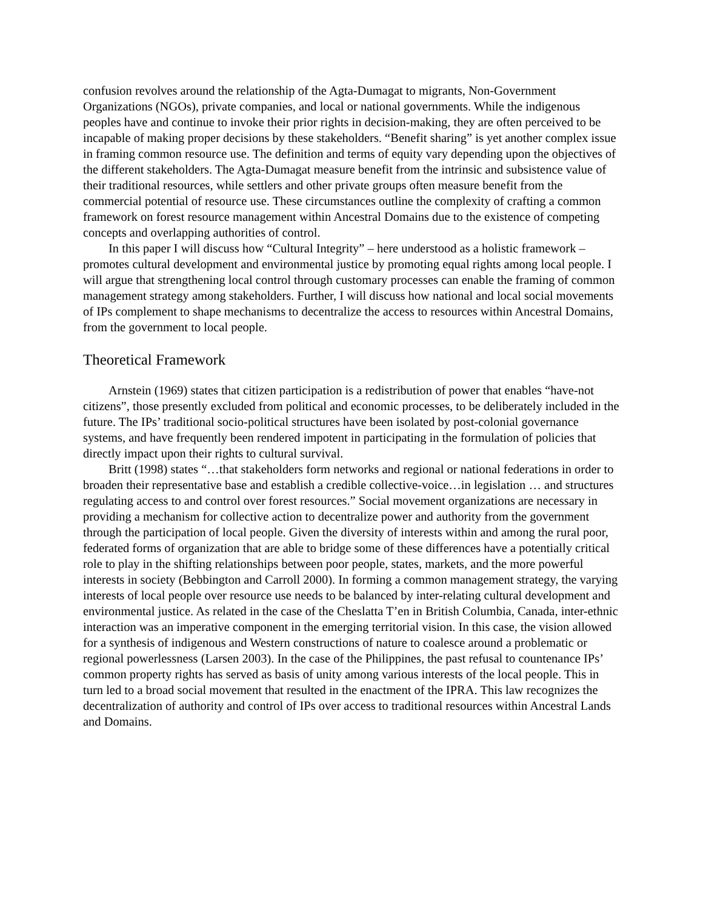confusion revolves around the relationship of the Agta-Dumagat to migrants, Non-Government Organizations (NGOs), private companies, and local or national governments. While the indigenous peoples have and continue to invoke their prior rights in decision-making, they are often perceived to be incapable of making proper decisions by these stakeholders. “Benefit sharing” is yet another complex issue in framing common resource use. The definition and terms of equity vary depending upon the objectives of the different stakeholders. The Agta-Dumagat measure benefit from the intrinsic and subsistence value of their traditional resources, while settlers and other private groups often measure benefit from the commercial potential of resource use. These circumstances outline the complexity of crafting a common framework on forest resource management within Ancestral Domains due to the existence of competing concepts and overlapping authorities of control.
In this paper I will discuss how “Cultural Integrity” – here understood as a holistic framework – promotes cultural development and environmental justice by promoting equal rights among local people. I will argue that strengthening local control through customary processes can enable the framing of common management strategy among stakeholders. Further, I will discuss how national and local social movements of IPs complement to shape mechanisms to decentralize the access to resources within Ancestral Domains, from the government to local people.
Theoretical Framework
Arnstein (1969) states that citizen participation is a redistribution of power that enables “have-not citizens”, those presently excluded from political and economic processes, to be deliberately included in the future. The IPs’ traditional socio-political structures have been isolated by post-colonial governance systems, and have frequently been rendered impotent in participating in the formulation of policies that directly impact upon their rights to cultural survival.
Britt (1998) states “…that stakeholders form networks and regional or national federations in order to broaden their representative base and establish a credible collective-voice…in legislation … and structures regulating access to and control over forest resources.” Social movement organizations are necessary in providing a mechanism for collective action to decentralize power and authority from the government through the participation of local people. Given the diversity of interests within and among the rural poor, federated forms of organization that are able to bridge some of these differences have a potentially critical role to play in the shifting relationships between poor people, states, markets, and the more powerful interests in society (Bebbington and Carroll 2000). In forming a common management strategy, the varying interests of local people over resource use needs to be balanced by inter-relating cultural development and environmental justice. As related in the case of the Cheslatta T’en in British Columbia, Canada, inter-ethnic interaction was an imperative component in the emerging territorial vision. In this case, the vision allowed for a synthesis of indigenous and Western constructions of nature to coalesce around a problematic or regional powerlessness (Larsen 2003). In the case of the Philippines, the past refusal to countenance IPs’ common property rights has served as basis of unity among various interests of the local people. This in turn led to a broad social movement that resulted in the enactment of the IPRA. This law recognizes the decentralization of authority and control of IPs over access to traditional resources within Ancestral Lands and Domains.